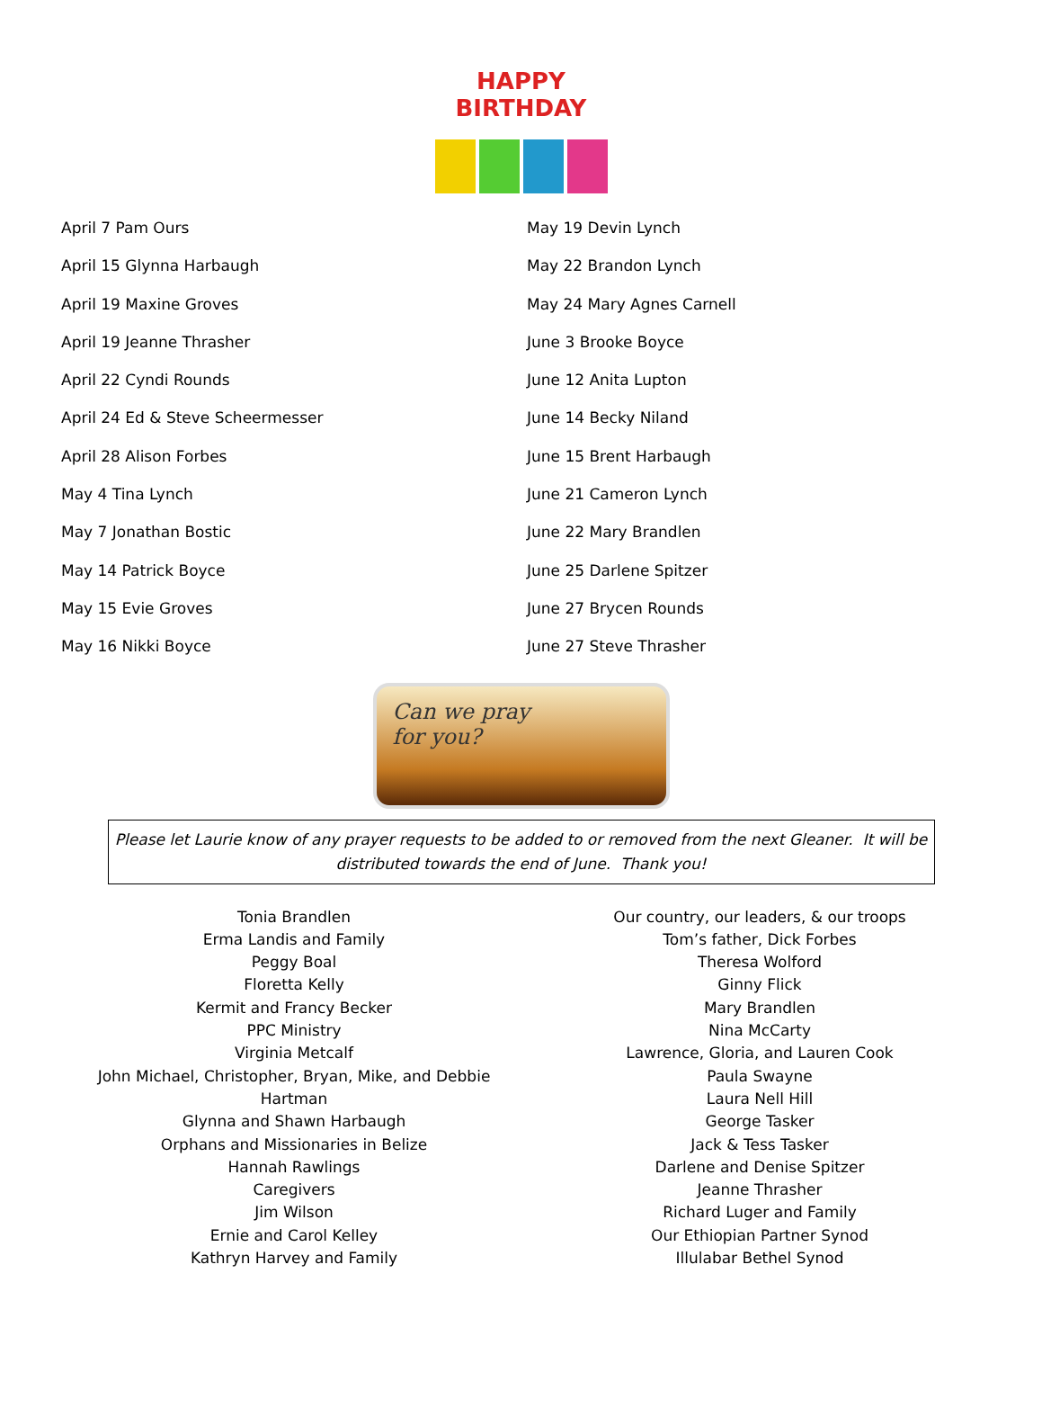HAPPY BIRTHDAY
April 7 Pam Ours
April 15 Glynna Harbaugh
April 19 Maxine Groves
April 19 Jeanne Thrasher
April 22 Cyndi Rounds
April 24 Ed & Steve Scheermesser
April 28 Alison Forbes
May 4 Tina Lynch
May 7 Jonathan Bostic
May 14 Patrick Boyce
May 15 Evie Groves
May 16 Nikki Boyce
May 19 Devin Lynch
May 22 Brandon Lynch
May 24 Mary Agnes Carnell
June 3 Brooke Boyce
June 12 Anita Lupton
June 14 Becky Niland
June 15 Brent Harbaugh
June 21 Cameron Lynch
June 22 Mary Brandlen
June 25 Darlene Spitzer
June 27 Brycen Rounds
June 27 Steve Thrasher
Can we pray
for you?
Please let Laurie know of any prayer requests to be added to or removed from the next Gleaner. It will be
distributed towards the end of June. Thank you!
Tonia Brandlen
Erma Landis and Family
Peggy Boal
Floretta Kelly
Kermit and Francy Becker
PPC Ministry
Virginia Metcalf
John Michael, Christopher, Bryan, Mike, and Debbie
Hartman
Glynna and Shawn Harbaugh
Orphans and Missionaries in Belize
Hannah Rawlings
Caregivers
Jim Wilson
Ernie and Carol Kelley
Kathryn Harvey and Family
Our country, our leaders, & our troops
Tom’s father, Dick Forbes
Theresa Wolford
Ginny Flick
Mary Brandlen
Nina McCarty
Lawrence, Gloria, and Lauren Cook
Paula Swayne
Laura Nell Hill
George Tasker
Jack & Tess Tasker
Darlene and Denise Spitzer
Jeanne Thrasher
Richard Luger and Family
Our Ethiopian Partner Synod
Illulabar Bethel Synod